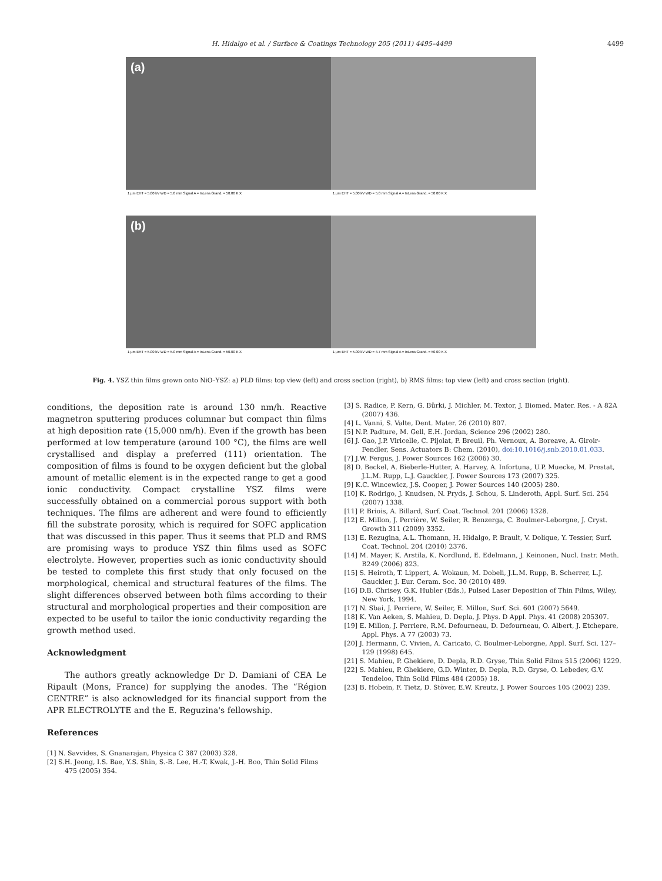H. Hidalgo et al. / Surface & Coatings Technology 205 (2011) 4495–4499 4499
(a)
1 µm EHT = 5.00 kV WD = 5.0 mm Signal A = InLens Grand. = 50.00 K X
1 µm EHT = 5.00 kV WD = 5.0 mm Signal A = InLens Grand. = 50.00 K X
(b)
1 µm EHT = 5.00 kV WD = 5.0 mm Signal A = InLens Grand. = 50.00 K X
1 µm EHT = 5.00 kV WD = 4.7 mm Signal A = InLens Grand. = 50.00 K X
Fig. 4. YSZ thin films grown onto NiO–YSZ: a) PLD films: top view (left) and cross section (right), b) RMS films: top view (left) and cross section (right).
conditions, the deposition rate is around 130 nm/h. Reactive magnetron sputtering produces columnar but compact thin films at high deposition rate (15,000 nm/h). Even if the growth has been performed at low temperature (around 100 °C), the films are well crystallised and display a preferred (111) orientation. The composition of films is found to be oxygen deficient but the global amount of metallic element is in the expected range to get a good ionic conductivity. Compact crystalline YSZ films were successfully obtained on a commercial porous support with both techniques. The films are adherent and were found to efficiently fill the substrate porosity, which is required for SOFC application that was discussed in this paper. Thus it seems that PLD and RMS are promising ways to produce YSZ thin films used as SOFC electrolyte. However, properties such as ionic conductivity should be tested to complete this first study that only focused on the morphological, chemical and structural features of the films. The slight differences observed between both films according to their structural and morphological properties and their composition are expected to be useful to tailor the ionic conductivity regarding the growth method used.
Acknowledgment
The authors greatly acknowledge Dr D. Damiani of CEA Le Ripault (Mons, France) for supplying the anodes. The “Région CENTRE” is also acknowledged for its financial support from the APR ELECTROLYTE and the E. Reguzina's fellowship.
References
[1] N. Savvides, S. Gnanarajan, Physica C 387 (2003) 328.
[2] S.H. Jeong, I.S. Bae, Y.S. Shin, S.-B. Lee, H.-T. Kwak, J.-H. Boo, Thin Solid Films 475 (2005) 354.
[3] S. Radice, P. Kern, G. Bürki, J. Michler, M. Textor, J. Biomed. Mater. Res. - A 82A (2007) 436.
[4] L. Vanni, S. Valte, Dent. Mater. 26 (2010) 807.
[5] N.P. Padture, M. Gell, E.H. Jordan, Science 296 (2002) 280.
[6] J. Gao, J.P. Viricelle, C. Pijolat, P. Breuil, Ph. Vernoux, A. Boreave, A. Giroir-Fendler, Sens. Actuators B: Chem. (2010), doi:10.1016/j.snb.2010.01.033.
[7] J.W. Fergus, J. Power Sources 162 (2006) 30.
[8] D. Beckel, A. Bieberle-Hutter, A. Harvey, A. Infortuna, U.P. Muecke, M. Prestat, J.L.M. Rupp, L.J. Gauckler, J. Power Sources 173 (2007) 325.
[9] K.C. Wincewicz, J.S. Cooper, J. Power Sources 140 (2005) 280.
[10] K. Rodrigo, J. Knudsen, N. Pryds, J. Schou, S. Linderoth, Appl. Surf. Sci. 254 (2007) 1338.
[11] P. Briois, A. Billard, Surf. Coat. Technol. 201 (2006) 1328.
[12] E. Millon, J. Perrière, W. Seiler, R. Benzerga, C. Boulmer-Leborgne, J. Cryst. Growth 311 (2009) 3352.
[13] E. Rezugina, A.L. Thomann, H. Hidalgo, P. Brault, V. Dolique, Y. Tessier, Surf. Coat. Technol. 204 (2010) 2376.
[14] M. Mayer, K. Arstila, K. Nordlund, E. Edelmann, J. Keinonen, Nucl. Instr. Meth. B249 (2006) 823.
[15] S. Heiroth, T. Lippert, A. Wokaun, M. Dobeli, J.L.M. Rupp, B. Scherrer, L.J. Gauckler, J. Eur. Ceram. Soc. 30 (2010) 489.
[16] D.B. Chrisey, G.K. Hubler (Eds.), Pulsed Laser Deposition of Thin Films, Wiley, New York, 1994.
[17] N. Sbai, J. Perriere, W. Seiler, E. Millon, Surf. Sci. 601 (2007) 5649.
[18] K. Van Aeken, S. Mahieu, D. Depla, J. Phys. D Appl. Phys. 41 (2008) 205307.
[19] E. Millon, J. Perriere, R.M. Defourneau, D. Defourneau, O. Albert, J. Etchepare, Appl. Phys. A 77 (2003) 73.
[20] J. Hermann, C. Vivien, A. Caricato, C. Boulmer-Leborgne, Appl. Surf. Sci. 127–129 (1998) 645.
[21] S. Mahieu, P. Ghekiere, D. Depla, R.D. Gryse, Thin Solid Films 515 (2006) 1229.
[22] S. Mahieu, P. Ghekiere, G.D. Winter, D. Depla, R.D. Gryse, O. Lebedev, G.V. Tendeloo, Thin Solid Films 484 (2005) 18.
[23] B. Hobein, F. Tietz, D. Stöver, E.W. Kreutz, J. Power Sources 105 (2002) 239.